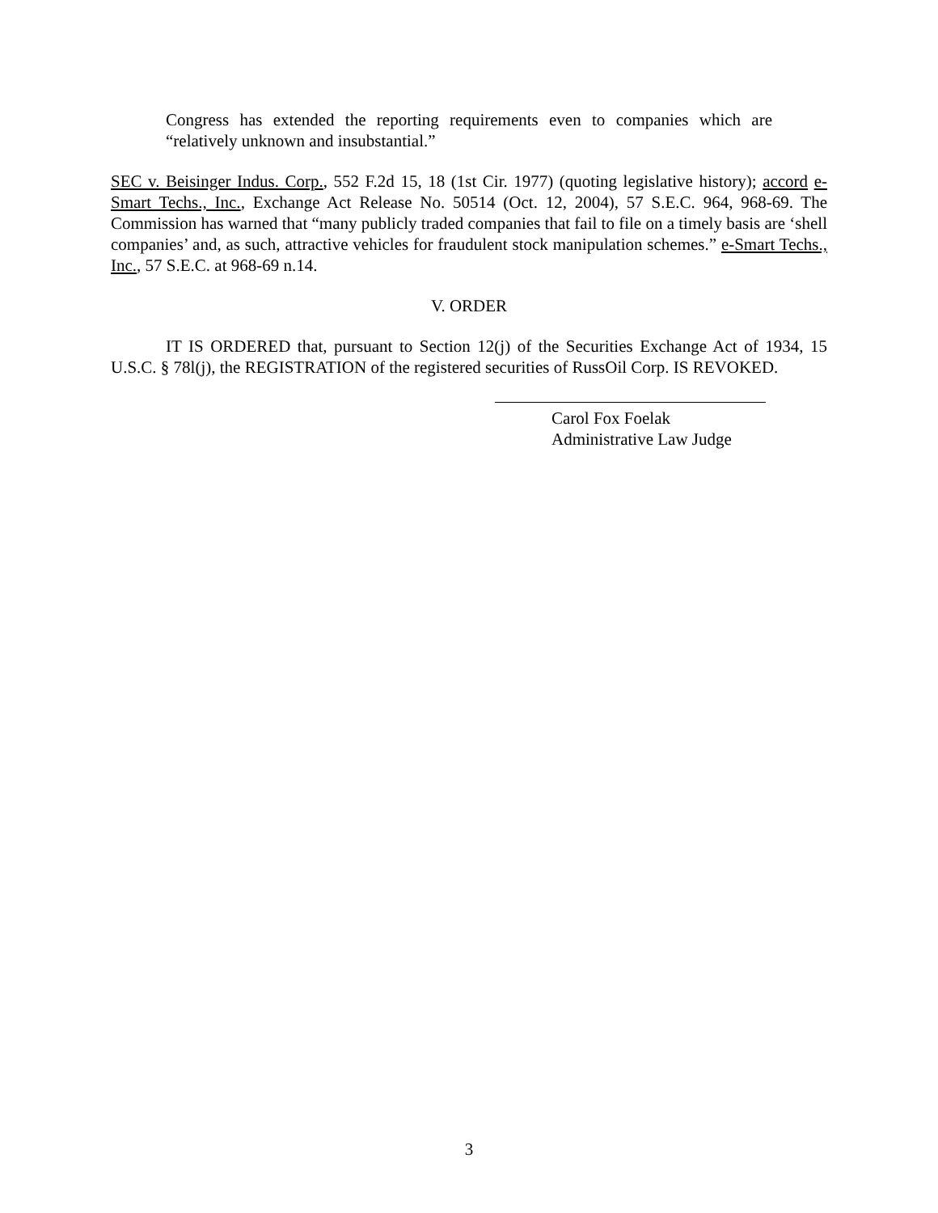Congress has extended the reporting requirements even to companies which are “relatively unknown and insubstantial.”
SEC v. Beisinger Indus. Corp., 552 F.2d 15, 18 (1st Cir. 1977) (quoting legislative history); accord e-Smart Techs., Inc., Exchange Act Release No. 50514 (Oct. 12, 2004), 57 S.E.C. 964, 968-69. The Commission has warned that “many publicly traded companies that fail to file on a timely basis are ‘shell companies’ and, as such, attractive vehicles for fraudulent stock manipulation schemes.” e-Smart Techs., Inc., 57 S.E.C. at 968-69 n.14.
V. ORDER
IT IS ORDERED that, pursuant to Section 12(j) of the Securities Exchange Act of 1934, 15 U.S.C. § 78l(j), the REGISTRATION of the registered securities of RussOil Corp. IS REVOKED.
Carol Fox Foelak
Administrative Law Judge
3